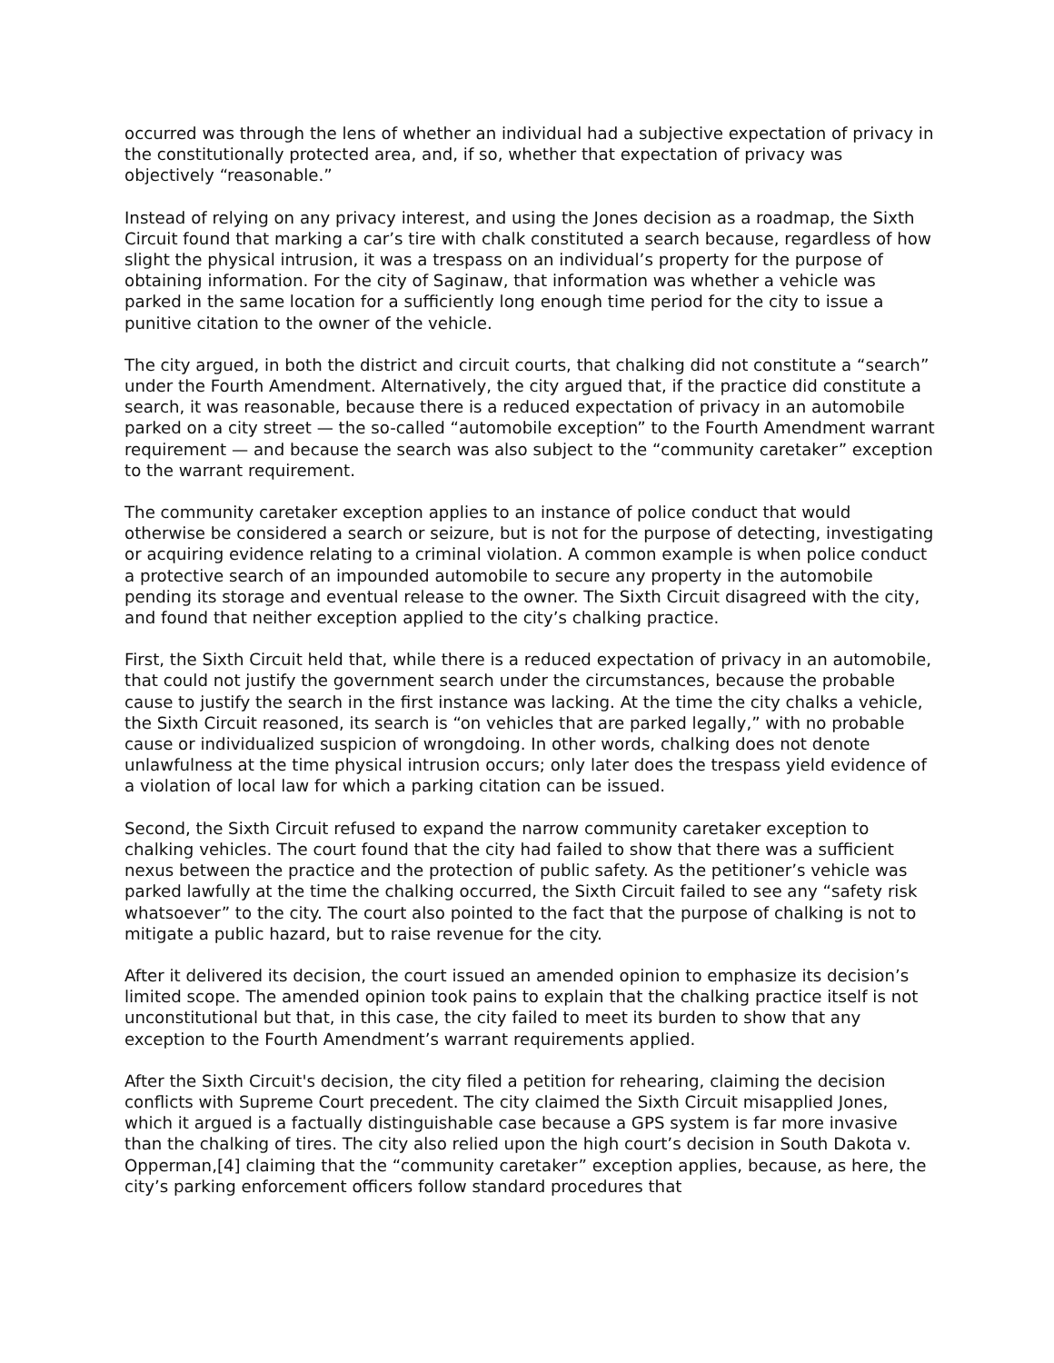occurred was through the lens of whether an individual had a subjective expectation of privacy in the constitutionally protected area, and, if so, whether that expectation of privacy was objectively “reasonable.”
Instead of relying on any privacy interest, and using the Jones decision as a roadmap, the Sixth Circuit found that marking a car’s tire with chalk constituted a search because, regardless of how slight the physical intrusion, it was a trespass on an individual’s property for the purpose of obtaining information. For the city of Saginaw, that information was whether a vehicle was parked in the same location for a sufficiently long enough time period for the city to issue a punitive citation to the owner of the vehicle.
The city argued, in both the district and circuit courts, that chalking did not constitute a “search” under the Fourth Amendment. Alternatively, the city argued that, if the practice did constitute a search, it was reasonable, because there is a reduced expectation of privacy in an automobile parked on a city street — the so-called “automobile exception” to the Fourth Amendment warrant requirement — and because the search was also subject to the “community caretaker” exception to the warrant requirement.
The community caretaker exception applies to an instance of police conduct that would otherwise be considered a search or seizure, but is not for the purpose of detecting, investigating or acquiring evidence relating to a criminal violation. A common example is when police conduct a protective search of an impounded automobile to secure any property in the automobile pending its storage and eventual release to the owner. The Sixth Circuit disagreed with the city, and found that neither exception applied to the city’s chalking practice.
First, the Sixth Circuit held that, while there is a reduced expectation of privacy in an automobile, that could not justify the government search under the circumstances, because the probable cause to justify the search in the first instance was lacking. At the time the city chalks a vehicle, the Sixth Circuit reasoned, its search is “on vehicles that are parked legally,” with no probable cause or individualized suspicion of wrongdoing. In other words, chalking does not denote unlawfulness at the time physical intrusion occurs; only later does the trespass yield evidence of a violation of local law for which a parking citation can be issued.
Second, the Sixth Circuit refused to expand the narrow community caretaker exception to chalking vehicles. The court found that the city had failed to show that there was a sufficient nexus between the practice and the protection of public safety. As the petitioner’s vehicle was parked lawfully at the time the chalking occurred, the Sixth Circuit failed to see any “safety risk whatsoever” to the city. The court also pointed to the fact that the purpose of chalking is not to mitigate a public hazard, but to raise revenue for the city.
After it delivered its decision, the court issued an amended opinion to emphasize its decision’s limited scope. The amended opinion took pains to explain that the chalking practice itself is not unconstitutional but that, in this case, the city failed to meet its burden to show that any exception to the Fourth Amendment’s warrant requirements applied.
After the Sixth Circuit's decision, the city filed a petition for rehearing, claiming the decision conflicts with Supreme Court precedent. The city claimed the Sixth Circuit misapplied Jones, which it argued is a factually distinguishable case because a GPS system is far more invasive than the chalking of tires. The city also relied upon the high court’s decision in South Dakota v. Opperman,[4] claiming that the “community caretaker” exception applies, because, as here, the city’s parking enforcement officers follow standard procedures that